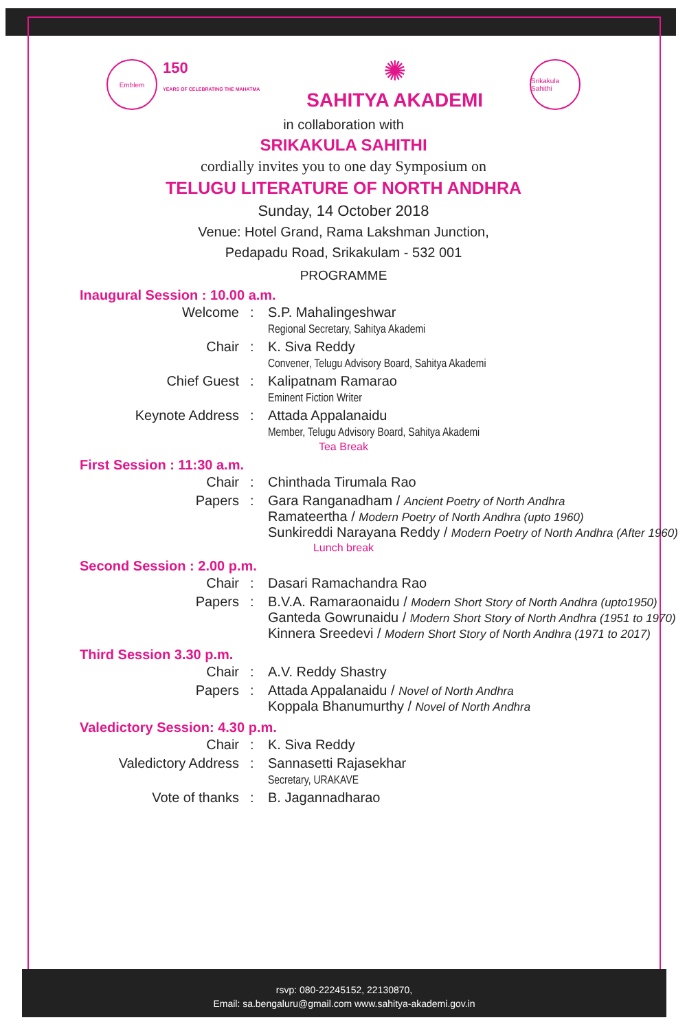Emblem
150
YEARS OF CELEBRATING THE MAHATMA
✺
SAHITYA AKADEMI
Srikakula Sahithi
in collaboration with
SRIKAKULA SAHITHI
cordially invites you to one day Symposium on
TELUGU LITERATURE OF NORTH ANDHRA
Sunday, 14 October 2018
Venue: Hotel Grand, Rama Lakshman Junction,
Pedapadu Road, Srikakulam - 532 001
PROGRAMME
Inaugural Session : 10.00 a.m.
| Welcome | : | S.P. Mahalingeshwar Regional Secretary, Sahitya Akademi |
| Chair | : | K. Siva Reddy Convener, Telugu Advisory Board, Sahitya Akademi |
| Chief Guest | : | Kalipatnam Ramarao Eminent Fiction Writer |
| Keynote Address | : | Attada Appalanaidu Member, Telugu Advisory Board, Sahitya Akademi |
Tea Break
First Session : 11:30 a.m.
| Chair | : | Chinthada Tirumala Rao |
| Papers | : | Gara Ranganadham / Ancient Poetry of North Andhra Ramateertha / Modern Poetry of North Andhra (upto 1960) Sunkireddi Narayana Reddy / Modern Poetry of North Andhra (After 1960) |
Lunch break
Second Session : 2.00 p.m.
| Chair | : | Dasari Ramachandra Rao |
| Papers | : | B.V.A. Ramaraonaidu / Modern Short Story of North Andhra (upto1950) Ganteda Gowrunaidu / Modern Short Story of North Andhra (1951 to 1970) Kinnera Sreedevi / Modern Short Story of North Andhra (1971 to 2017) |
Third Session 3.30 p.m.
| Chair | : | A.V. Reddy Shastry |
| Papers | : | Attada Appalanaidu / Novel of North Andhra Koppala Bhanumurthy / Novel of North Andhra |
Valedictory Session: 4.30 p.m.
| Chair | : | K. Siva Reddy |
| Valedictory Address | : | Sannasetti Rajasekhar Secretary, URAKAVE |
| Vote of thanks | : | B. Jagannadharao |
rsvp: 080-22245152, 22130870,
Email: sa.bengaluru@gmail.com www.sahitya-akademi.gov.in